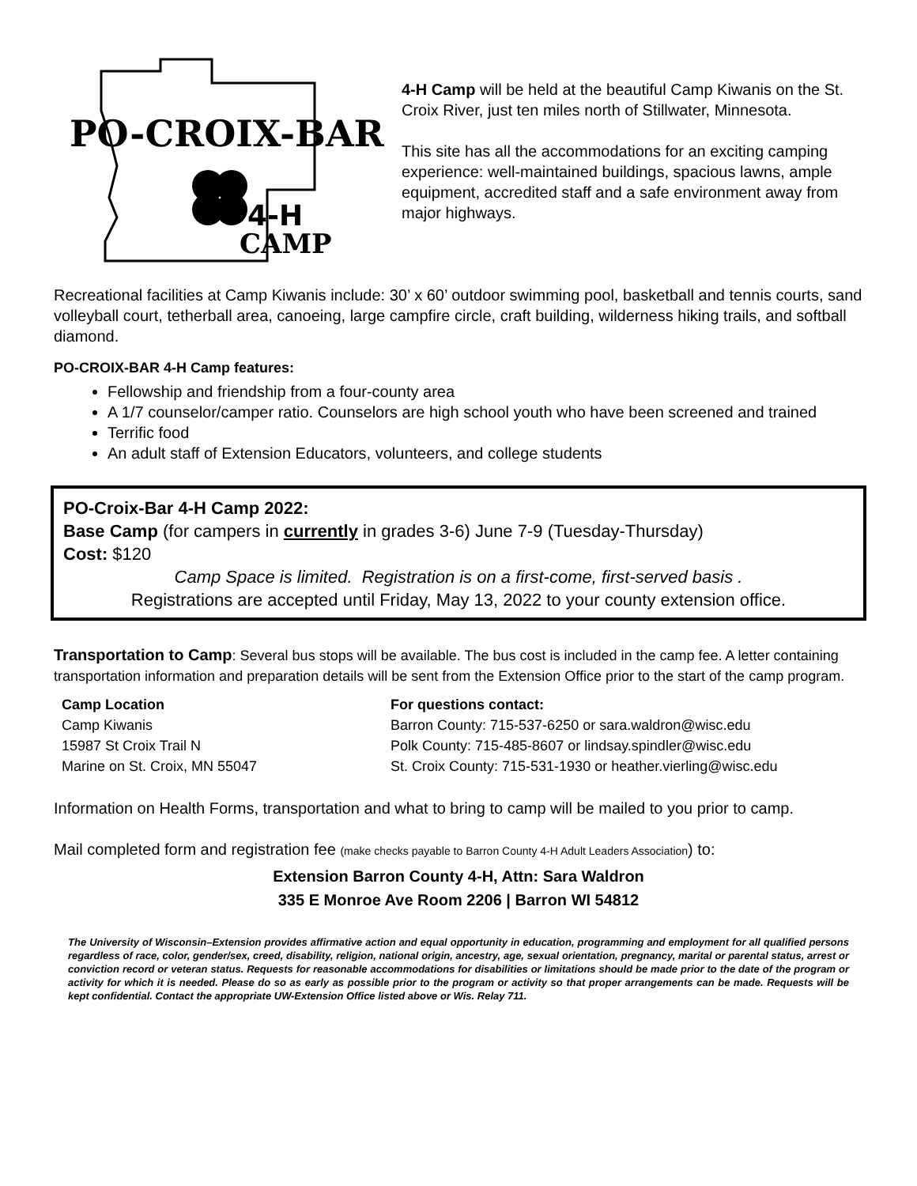PO-CROIX-BAR
4-H
CAMP
4-H Camp will be held at the beautiful Camp Kiwanis on the St. Croix River, just ten miles north of Stillwater, Minnesota.
This site has all the accommodations for an exciting camping experience: well-maintained buildings, spacious lawns, ample equipment, accredited staff and a safe environment away from major highways.
Recreational facilities at Camp Kiwanis include: 30’ x 60’ outdoor swimming pool, basketball and tennis courts, sand volleyball court, tetherball area, canoeing, large campfire circle, craft building, wilderness hiking trails, and softball diamond.
PO-CROIX-BAR 4-H Camp features:
Fellowship and friendship from a four-county area
A 1/7 counselor/camper ratio. Counselors are high school youth who have been screened and trained
Terrific food
An adult staff of Extension Educators, volunteers, and college students
PO-Croix-Bar 4-H Camp 2022:
Base Camp (for campers in currently in grades 3-6) June 7-9 (Tuesday-Thursday)
Cost: $120
Camp Space is limited. Registration is on a first-come, first-served basis .
Registrations are accepted until Friday, May 13, 2022 to your county extension office.
Transportation to Camp: Several bus stops will be available. The bus cost is included in the camp fee. A letter containing transportation information and preparation details will be sent from the Extension Office prior to the start of the camp program.
Camp Location
Camp Kiwanis
15987 St Croix Trail N
Marine on St. Croix, MN 55047
For questions contact:
Barron County: 715-537-6250 or sara.waldron@wisc.edu
Polk County: 715-485-8607 or lindsay.spindler@wisc.edu
St. Croix County: 715-531-1930 or heather.vierling@wisc.edu
Information on Health Forms, transportation and what to bring to camp will be mailed to you prior to camp.
Mail completed form and registration fee (make checks payable to Barron County 4-H Adult Leaders Association) to:
Extension Barron County 4-H, Attn: Sara Waldron
335 E Monroe Ave Room 2206 | Barron WI 54812
The University of Wisconsin–Extension provides affirmative action and equal opportunity in education, programming and employment for all qualified persons regardless of race, color, gender/sex, creed, disability, religion, national origin, ancestry, age, sexual orientation, pregnancy, marital or parental status, arrest or conviction record or veteran status. Requests for reasonable accommodations for disabilities or limitations should be made prior to the date of the program or activity for which it is needed. Please do so as early as possible prior to the program or activity so that proper arrangements can be made. Requests will be kept confidential. Contact the appropriate UW-Extension Office listed above or Wis. Relay 711.